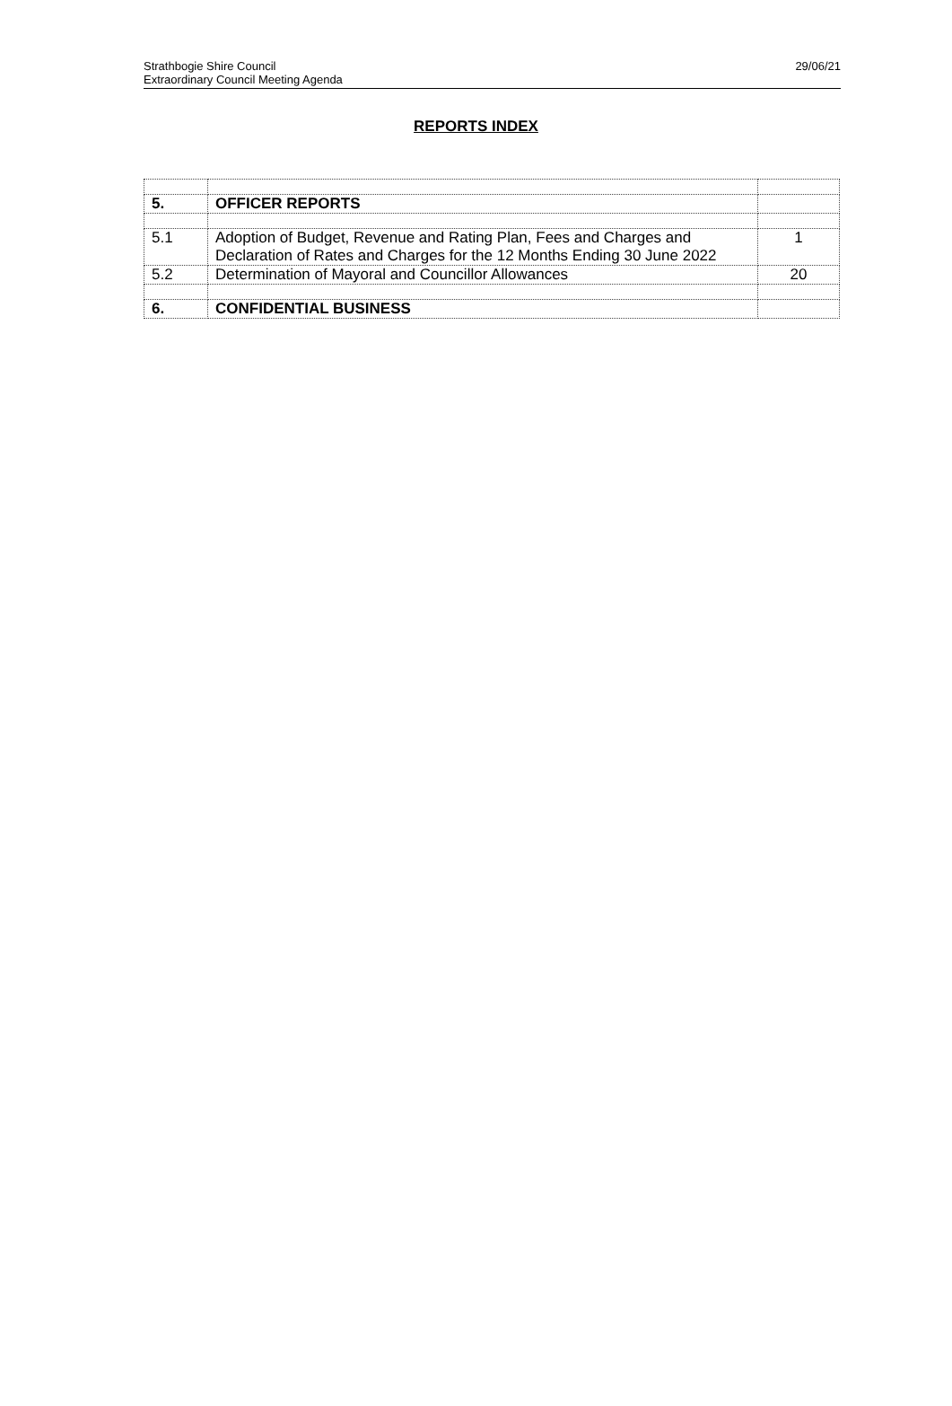Strathbogie Shire Council
Extraordinary Council Meeting Agenda
29/06/21
REPORTS INDEX
| 5. | OFFICER REPORTS | |
| 5.1 | Adoption of Budget, Revenue and Rating Plan, Fees and Charges and Declaration of Rates and Charges for the 12 Months Ending 30 June 2022 | 1 |
| 5.2 | Determination of Mayoral and Councillor Allowances | 20 |
| 6. | CONFIDENTIAL BUSINESS | |